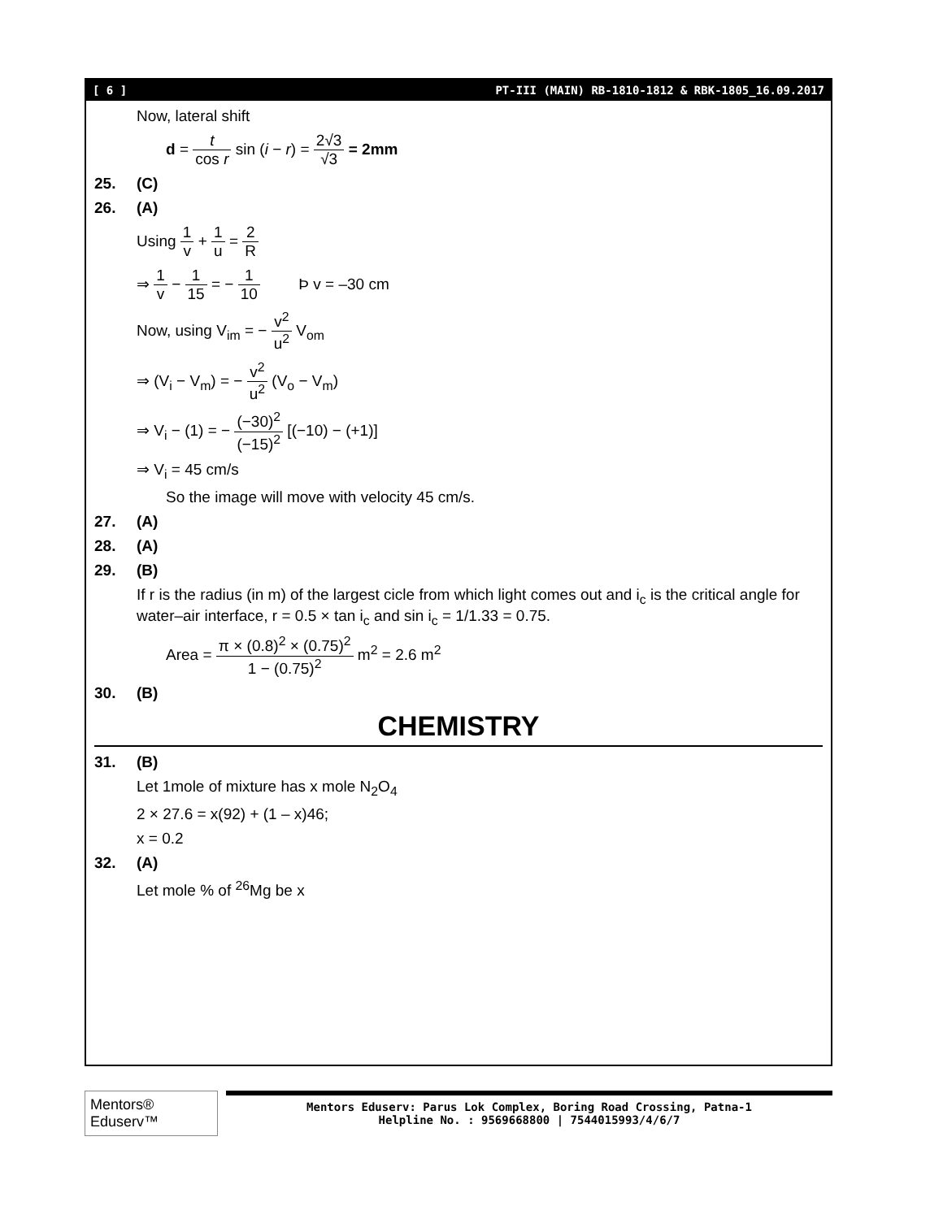[ 6 ] PT-III (MAIN) RB-1810-1812 & RBK-1805_16.09.2017
Now, lateral shift
d = t cos r sin (i − r) = 2√3 √3 = 2mm
25. (C)
26. (A)
Using 1 v + 1 u = 2 R
⇒ 1 v − 1 15 = − 1 10 Þ v = –30 cm
Now, using V<sub>im</sub> = − v<sup>2</sup> u<sup>2</sup> V<sub>om</sub>
⇒ (V<sub>i</sub> − V<sub>m</sub>) = − v<sup>2</sup> u<sup>2</sup> (V<sub>o</sub> − V<sub>m</sub>)
⇒ V<sub>i</sub> − (1) = − (−30)<sup>2</sup> (−15)<sup>2</sup> [(−10) − (+1)]
⇒ V<sub>i</sub> = 45 cm/s
So the image will move with velocity 45 cm/s.
27. (A)
28. (A)
29. (B)
If r is the radius (in m) of the largest cicle from which light comes out and i<sub>c</sub> is the critical angle for water–air interface, r = 0.5 × tan i<sub>c</sub> and sin i<sub>c</sub> = 1/1.33 = 0.75.
Area = π × (0.8)<sup>2</sup> × (0.75)<sup>2</sup> 1 − (0.75)<sup>2</sup> m<sup>2</sup> = 2.6 m<sup>2</sup>
30. (B)
CHEMISTRY
31. (B)
Let 1mole of mixture has x mole N<sub>2</sub>O<sub>4</sub>
2 × 27.6 = x(92) + (1 – x)46;
x = 0.2
32. (A)
Let mole % of <sup>26</sup>Mg be x
Mentors® Eduserv™
Mentors Eduserv: Parus Lok Complex, Boring Road Crossing, Patna-1
Helpline No. : 9569668800 | 7544015993/4/6/7